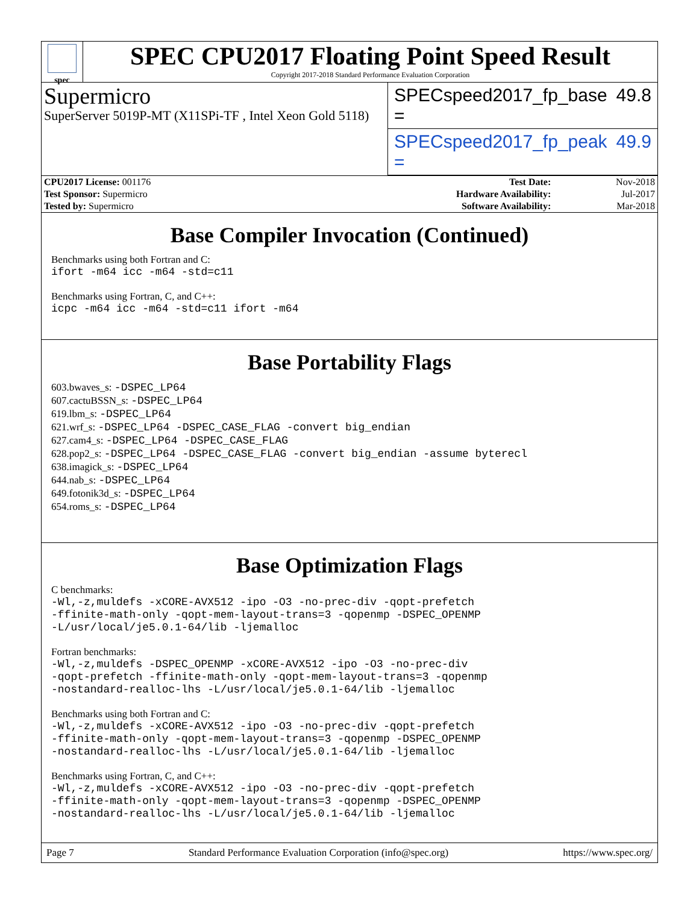spec
SPEC CPU2017 Floating Point Speed Result
Copyright 2017-2018 Standard Performance Evaluation Corporation
Supermicro
SuperServer 5019P-MT (X11SPi-TF , Intel Xeon Gold 5118)
SPECspeed2017_fp_base = 49.8
SPECspeed2017_fp_peak = 49.9
| CPU2017 License: 001176 | | Test Date: | Nov-2018 |
| Test Sponsor: Supermicro | | Hardware Availability: | Jul-2017 |
| Tested by: Supermicro | | Software Availability: | Mar-2018 |
Base Compiler Invocation (Continued)
Benchmarks using both Fortran and C:
ifort -m64 icc -m64 -std=c11
Benchmarks using Fortran, C, and C++:
icpc -m64 icc -m64 -std=c11 ifort -m64
Base Portability Flags
603.bwaves_s: -DSPEC_LP64
607.cactuBSSN_s: -DSPEC_LP64
619.lbm_s: -DSPEC_LP64
621.wrf_s: -DSPEC_LP64 -DSPEC_CASE_FLAG -convert big_endian
627.cam4_s: -DSPEC_LP64 -DSPEC_CASE_FLAG
628.pop2_s: -DSPEC_LP64 -DSPEC_CASE_FLAG -convert big_endian -assume byterecl
638.imagick_s: -DSPEC_LP64
644.nab_s: -DSPEC_LP64
649.fotonik3d_s: -DSPEC_LP64
654.roms_s: -DSPEC_LP64
Base Optimization Flags
C benchmarks:
-Wl,-z,muldefs -xCORE-AVX512 -ipo -O3 -no-prec-div -qopt-prefetch
-ffinite-math-only -qopt-mem-layout-trans=3 -qopenmp -DSPEC_OPENMP
-L/usr/local/je5.0.1-64/lib -ljemalloc
Fortran benchmarks:
-Wl,-z,muldefs -DSPEC_OPENMP -xCORE-AVX512 -ipo -O3 -no-prec-div
-qopt-prefetch -ffinite-math-only -qopt-mem-layout-trans=3 -qopenmp
-nostandard-realloc-lhs -L/usr/local/je5.0.1-64/lib -ljemalloc
Benchmarks using both Fortran and C:
-Wl,-z,muldefs -xCORE-AVX512 -ipo -O3 -no-prec-div -qopt-prefetch
-ffinite-math-only -qopt-mem-layout-trans=3 -qopenmp -DSPEC_OPENMP
-nostandard-realloc-lhs -L/usr/local/je5.0.1-64/lib -ljemalloc
Benchmarks using Fortran, C, and C++:
-Wl,-z,muldefs -xCORE-AVX512 -ipo -O3 -no-prec-div -qopt-prefetch
-ffinite-math-only -qopt-mem-layout-trans=3 -qopenmp -DSPEC_OPENMP
-nostandard-realloc-lhs -L/usr/local/je5.0.1-64/lib -ljemalloc
Page 7 Standard Performance Evaluation Corporation (info@spec.org) https://www.spec.org/